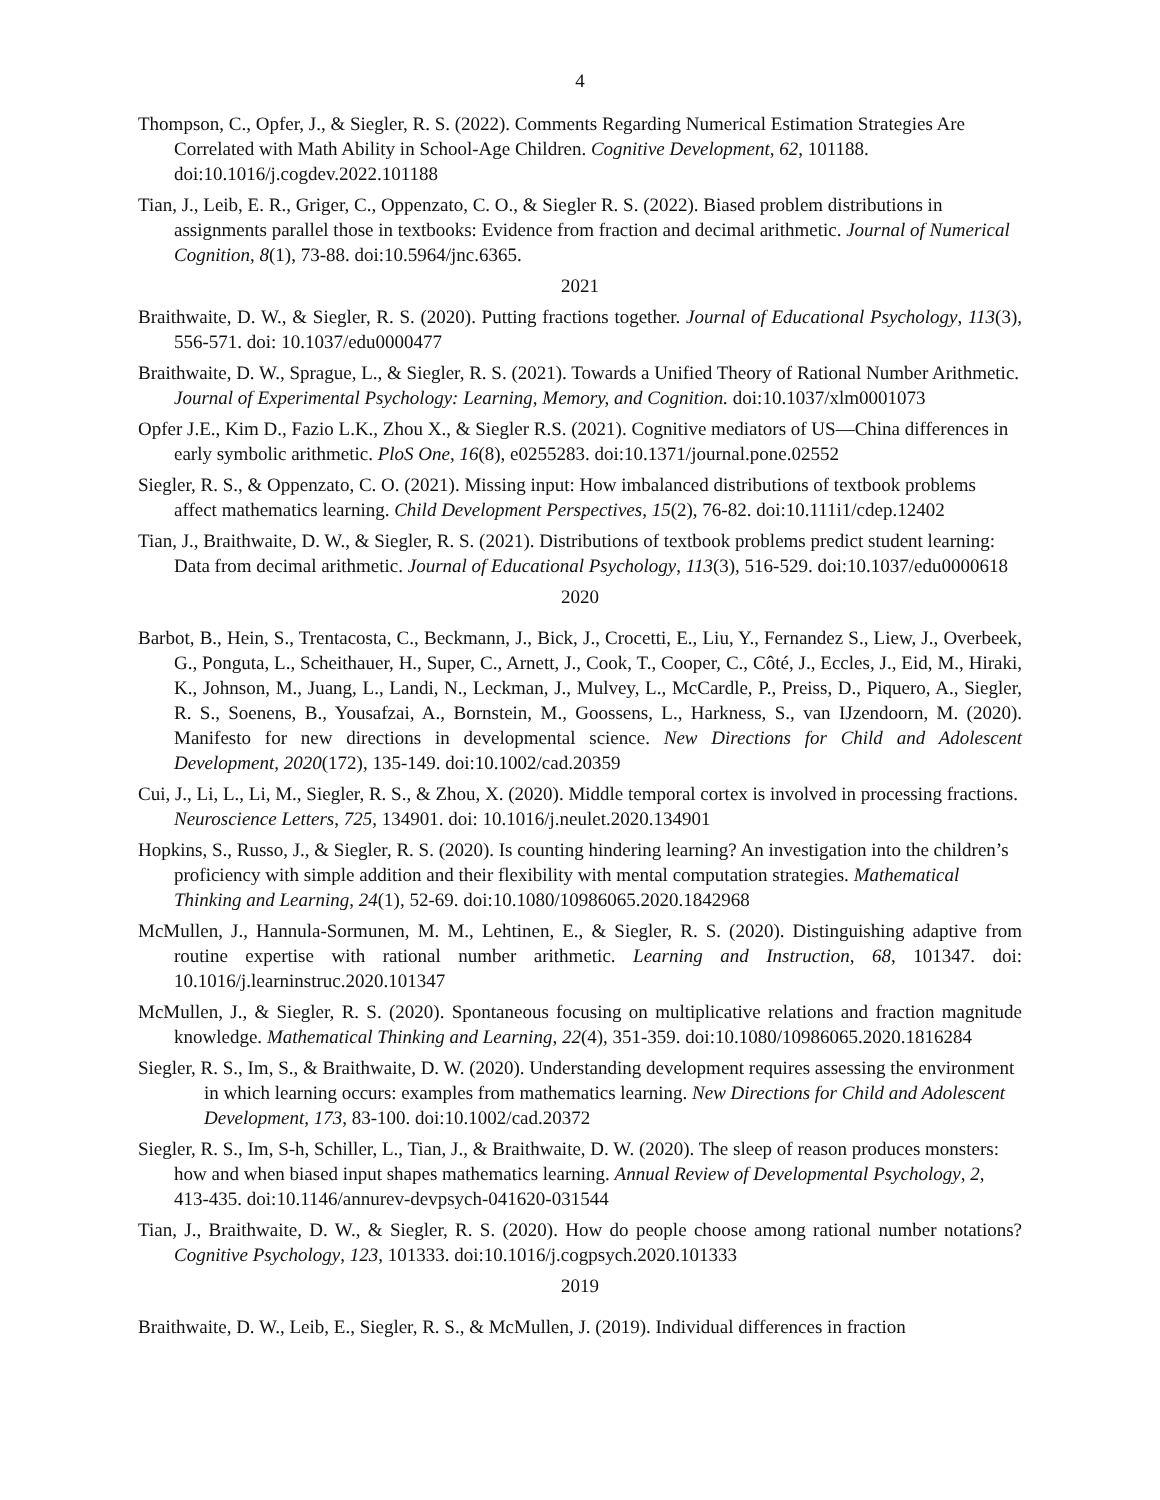4
Thompson, C., Opfer, J., & Siegler, R. S. (2022). Comments Regarding Numerical Estimation Strategies Are Correlated with Math Ability in School-Age Children. Cognitive Development, 62, 101188. doi:10.1016/j.cogdev.2022.101188
Tian, J., Leib, E. R., Griger, C., Oppenzato, C. O., & Siegler R. S. (2022). Biased problem distributions in assignments parallel those in textbooks: Evidence from fraction and decimal arithmetic. Journal of Numerical Cognition, 8(1), 73-88. doi:10.5964/jnc.6365.
2021
Braithwaite, D. W., & Siegler, R. S. (2020). Putting fractions together. Journal of Educational Psychology, 113(3), 556-571. doi: 10.1037/edu0000477
Braithwaite, D. W., Sprague, L., & Siegler, R. S. (2021). Towards a Unified Theory of Rational Number Arithmetic. Journal of Experimental Psychology: Learning, Memory, and Cognition. doi:10.1037/xlm0001073
Opfer J.E., Kim D., Fazio L.K., Zhou X., & Siegler R.S. (2021). Cognitive mediators of US—China differences in early symbolic arithmetic. PloS One, 16(8), e0255283. doi:10.1371/journal.pone.02552
Siegler, R. S., & Oppenzato, C. O. (2021). Missing input: How imbalanced distributions of textbook problems affect mathematics learning. Child Development Perspectives, 15(2), 76-82. doi:10.111i1/cdep.12402
Tian, J., Braithwaite, D. W., & Siegler, R. S. (2021). Distributions of textbook problems predict student learning: Data from decimal arithmetic. Journal of Educational Psychology, 113(3), 516-529. doi:10.1037/edu0000618
2020
Barbot, B., Hein, S., Trentacosta, C., Beckmann, J., Bick, J., Crocetti, E., Liu, Y., Fernandez S., Liew, J., Overbeek, G., Ponguta, L., Scheithauer, H., Super, C., Arnett, J., Cook, T., Cooper, C., Côté, J., Eccles, J., Eid, M., Hiraki, K., Johnson, M., Juang, L., Landi, N., Leckman, J., Mulvey, L., McCardle, P., Preiss, D., Piquero, A., Siegler, R. S., Soenens, B., Yousafzai, A., Bornstein, M., Goossens, L., Harkness, S., van IJzendoorn, M. (2020). Manifesto for new directions in developmental science. New Directions for Child and Adolescent Development, 2020(172), 135-149. doi:10.1002/cad.20359
Cui, J., Li, L., Li, M., Siegler, R. S., & Zhou, X. (2020). Middle temporal cortex is involved in processing fractions. Neuroscience Letters, 725, 134901. doi: 10.1016/j.neulet.2020.134901
Hopkins, S., Russo, J., & Siegler, R. S. (2020). Is counting hindering learning? An investigation into the children’s proficiency with simple addition and their flexibility with mental computation strategies. Mathematical Thinking and Learning, 24(1), 52-69. doi:10.1080/10986065.2020.1842968
McMullen, J., Hannula-Sormunen, M. M., Lehtinen, E., & Siegler, R. S. (2020). Distinguishing adaptive from routine expertise with rational number arithmetic. Learning and Instruction, 68, 101347. doi: 10.1016/j.learninstruc.2020.101347
McMullen, J., & Siegler, R. S. (2020). Spontaneous focusing on multiplicative relations and fraction magnitude knowledge. Mathematical Thinking and Learning, 22(4), 351-359. doi:10.1080/10986065.2020.1816284
Siegler, R. S., Im, S., & Braithwaite, D. W. (2020). Understanding development requires assessing the environment in which learning occurs: examples from mathematics learning. New Directions for Child and Adolescent Development, 173, 83-100. doi:10.1002/cad.20372
Siegler, R. S., Im, S-h, Schiller, L., Tian, J., & Braithwaite, D. W. (2020). The sleep of reason produces monsters: how and when biased input shapes mathematics learning. Annual Review of Developmental Psychology, 2, 413-435. doi:10.1146/annurev-devpsych-041620-031544
Tian, J., Braithwaite, D. W., & Siegler, R. S. (2020). How do people choose among rational number notations? Cognitive Psychology, 123, 101333. doi:10.1016/j.cogpsych.2020.101333
2019
Braithwaite, D. W., Leib, E., Siegler, R. S., & McMullen, J. (2019). Individual differences in fraction